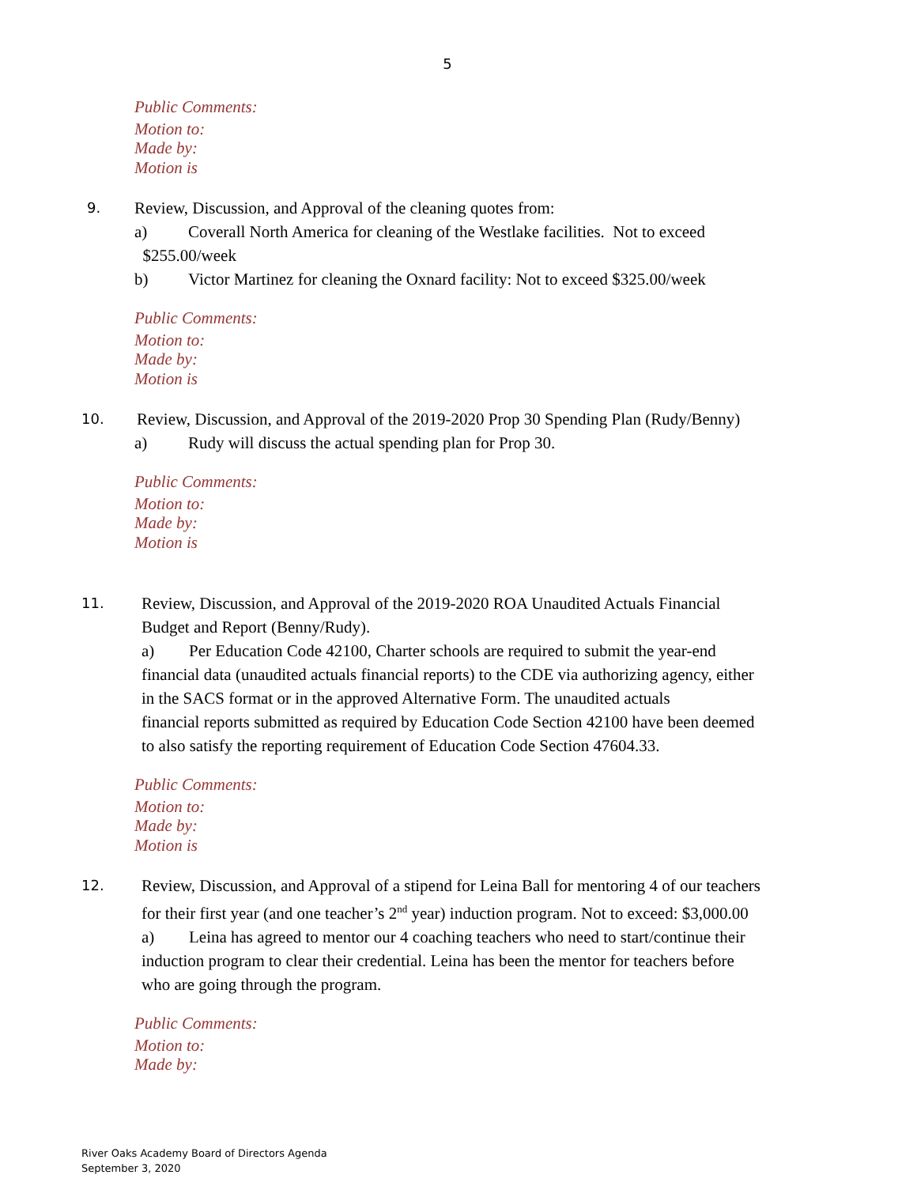5
Public Comments:
Motion to:
Made by:
Motion is
9.
Review, Discussion, and Approval of the cleaning quotes from:
a) Coverall North America for cleaning of the Westlake facilities. Not to exceed
$255.00/week
b) Victor Martinez for cleaning the Oxnard facility: Not to exceed $325.00/week
Public Comments:
Motion to:
Made by:
Motion is
10.
Review, Discussion, and Approval of the 2019-2020 Prop 30 Spending Plan (Rudy/Benny)
a) Rudy will discuss the actual spending plan for Prop 30.
Public Comments:
Motion to:
Made by:
Motion is
11.
Review, Discussion, and Approval of the 2019-2020 ROA Unaudited Actuals Financial
Budget and Report (Benny/Rudy).
a) Per Education Code 42100, Charter schools are required to submit the year-end
financial data (unaudited actuals financial reports) to the CDE via authorizing agency, either
in the SACS format or in the approved Alternative Form. The unaudited actuals
financial reports submitted as required by Education Code Section 42100 have been deemed
to also satisfy the reporting requirement of Education Code Section 47604.33.
Public Comments:
Motion to:
Made by:
Motion is
12.
Review, Discussion, and Approval of a stipend for Leina Ball for mentoring 4 of our teachers
for their first year (and one teacher’s 2<sup>nd</sup> year) induction program. Not to exceed: $3,000.00
a) Leina has agreed to mentor our 4 coaching teachers who need to start/continue their
induction program to clear their credential. Leina has been the mentor for teachers before
who are going through the program.
Public Comments:
Motion to:
Made by:
River Oaks Academy Board of Directors Agenda
September 3, 2020